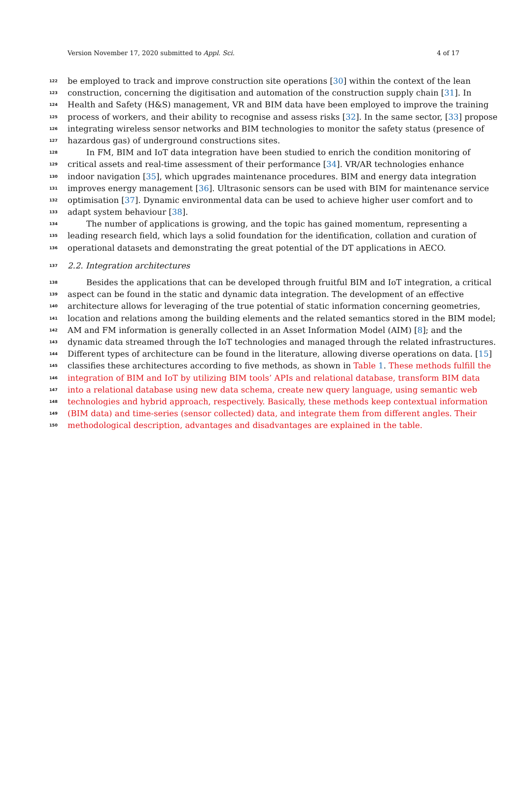Version November 17, 2020 submitted to Appl. Sci. 4 of 17
122 be employed to track and improve construction site operations [30] within the context of the lean
123 construction, concerning the digitisation and automation of the construction supply chain [31]. In
124 Health and Safety (H&S) management, VR and BIM data have been employed to improve the training
125 process of workers, and their ability to recognise and assess risks [32]. In the same sector, [33] propose
126 integrating wireless sensor networks and BIM technologies to monitor the safety status (presence of
127 hazardous gas) of underground constructions sites.
128 In FM, BIM and IoT data integration have been studied to enrich the condition monitoring of
129 critical assets and real-time assessment of their performance [34]. VR/AR technologies enhance
130 indoor navigation [35], which upgrades maintenance procedures. BIM and energy data integration
131 improves energy management [36]. Ultrasonic sensors can be used with BIM for maintenance service
132 optimisation [37]. Dynamic environmental data can be used to achieve higher user comfort and to
133 adapt system behaviour [38].
134 The number of applications is growing, and the topic has gained momentum, representing a
135 leading research field, which lays a solid foundation for the identification, collation and curation of
136 operational datasets and demonstrating the great potential of the DT applications in AECO.
137 2.2. Integration architectures
138 Besides the applications that can be developed through fruitful BIM and IoT integration, a critical
139 aspect can be found in the static and dynamic data integration. The development of an effective
140 architecture allows for leveraging of the true potential of static information concerning geometries,
141 location and relations among the building elements and the related semantics stored in the BIM model;
142 AM and FM information is generally collected in an Asset Information Model (AIM) [8]; and the
143 dynamic data streamed through the IoT technologies and managed through the related infrastructures.
144 Different types of architecture can be found in the literature, allowing diverse operations on data. [15]
145 classifies these architectures according to five methods, as shown in Table 1. These methods fulfill the
146 integration of BIM and IoT by utilizing BIM tools’ APIs and relational database, transform BIM data
147 into a relational database using new data schema, create new query language, using semantic web
148 technologies and hybrid approach, respectively. Basically, these methods keep contextual information
149 (BIM data) and time-series (sensor collected) data, and integrate them from different angles. Their
150 methodological description, advantages and disadvantages are explained in the table.